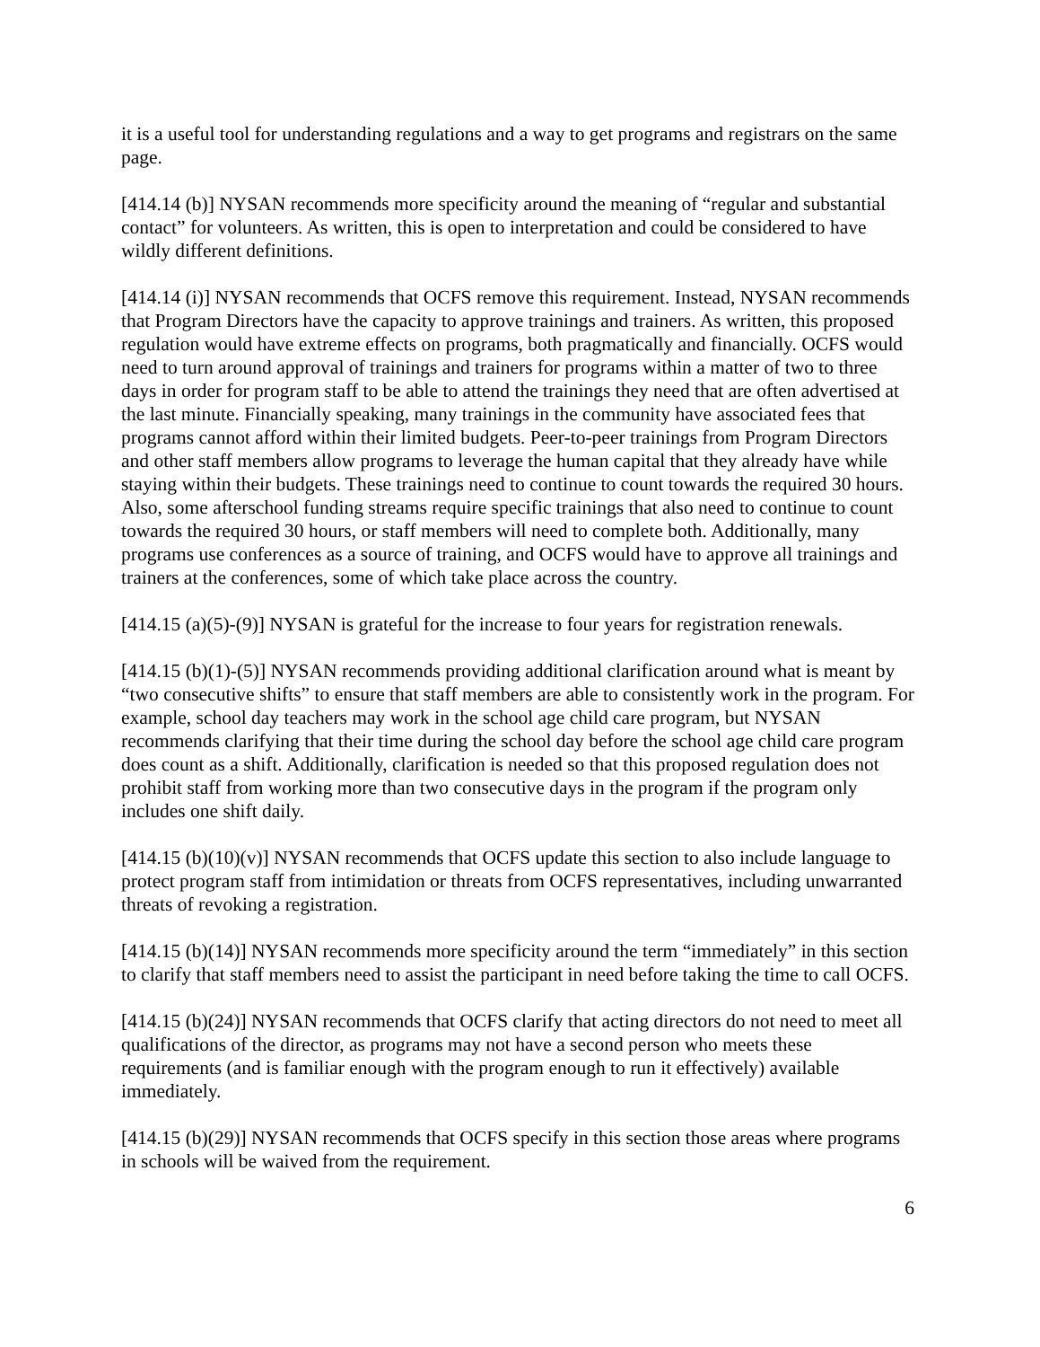it is a useful tool for understanding regulations and a way to get programs and registrars on the same page.
[414.14 (b)] NYSAN recommends more specificity around the meaning of “regular and substantial contact” for volunteers. As written, this is open to interpretation and could be considered to have wildly different definitions.
[414.14 (i)] NYSAN recommends that OCFS remove this requirement. Instead, NYSAN recommends that Program Directors have the capacity to approve trainings and trainers. As written, this proposed regulation would have extreme effects on programs, both pragmatically and financially. OCFS would need to turn around approval of trainings and trainers for programs within a matter of two to three days in order for program staff to be able to attend the trainings they need that are often advertised at the last minute. Financially speaking, many trainings in the community have associated fees that programs cannot afford within their limited budgets. Peer-to-peer trainings from Program Directors and other staff members allow programs to leverage the human capital that they already have while staying within their budgets. These trainings need to continue to count towards the required 30 hours. Also, some afterschool funding streams require specific trainings that also need to continue to count towards the required 30 hours, or staff members will need to complete both. Additionally, many programs use conferences as a source of training, and OCFS would have to approve all trainings and trainers at the conferences, some of which take place across the country.
[414.15 (a)(5)-(9)] NYSAN is grateful for the increase to four years for registration renewals.
[414.15 (b)(1)-(5)] NYSAN recommends providing additional clarification around what is meant by “two consecutive shifts” to ensure that staff members are able to consistently work in the program. For example, school day teachers may work in the school age child care program, but NYSAN recommends clarifying that their time during the school day before the school age child care program does count as a shift. Additionally, clarification is needed so that this proposed regulation does not prohibit staff from working more than two consecutive days in the program if the program only includes one shift daily.
[414.15 (b)(10)(v)] NYSAN recommends that OCFS update this section to also include language to protect program staff from intimidation or threats from OCFS representatives, including unwarranted threats of revoking a registration.
[414.15 (b)(14)] NYSAN recommends more specificity around the term “immediately” in this section to clarify that staff members need to assist the participant in need before taking the time to call OCFS.
[414.15 (b)(24)] NYSAN recommends that OCFS clarify that acting directors do not need to meet all qualifications of the director, as programs may not have a second person who meets these requirements (and is familiar enough with the program enough to run it effectively) available immediately.
[414.15 (b)(29)] NYSAN recommends that OCFS specify in this section those areas where programs in schools will be waived from the requirement.
6